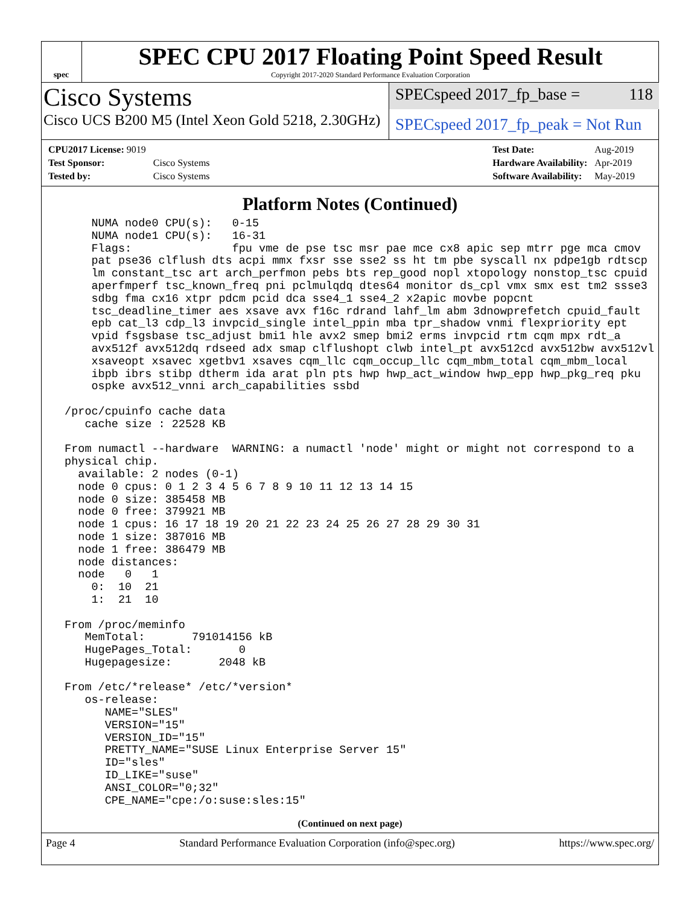spec
SPEC CPU 2017 Floating Point Speed Result
Copyright 2017-2020 Standard Performance Evaluation Corporation
Cisco Systems
Cisco UCS B200 M5 (Intel Xeon Gold 5218, 2.30GHz)
SPECspeed 2017_fp_base = 118
SPECspeed 2017_fp_peak = Not Run
| CPU2017 License: 9019 | |
| Test Sponsor: | Cisco Systems |
| Tested by: | Cisco Systems |
| Test Date: | Aug-2019 |
| Hardware Availability: | Apr-2019 |
| Software Availability: | May-2019 |
Platform Notes (Continued)
     NUMA node0 CPU(s):   0-15
     NUMA node1 CPU(s):   16-31
     Flags:               fpu vme de pse tsc msr pae mce cx8 apic sep mtrr pge mca cmov
     pat pse36 clflush dts acpi mmx fxsr sse sse2 ss ht tm pbe syscall nx pdpe1gb rdtscp
     lm constant_tsc art arch_perfmon pebs bts rep_good nopl xtopology nonstop_tsc cpuid
     aperfmperf tsc_known_freq pni pclmulqdq dtes64 monitor ds_cpl vmx smx est tm2 ssse3
     sdbg fma cx16 xtpr pdcm pcid dca sse4_1 sse4_2 x2apic movbe popcnt
     tsc_deadline_timer aes xsave avx f16c rdrand lahf_lm abm 3dnowprefetch cpuid_fault
     epb cat_l3 cdp_l3 invpcid_single intel_ppin mba tpr_shadow vnmi flexpriority ept
     vpid fsgsbase tsc_adjust bmi1 hle avx2 smep bmi2 erms invpcid rtm cqm mpx rdt_a
     avx512f avx512dq rdseed adx smap clflushopt clwb intel_pt avx512cd avx512bw avx512vl
     xsaveopt xsavec xgetbv1 xsaves cqm_llc cqm_occup_llc cqm_mbm_total cqm_mbm_local
     ibpb ibrs stibp dtherm ida arat pln pts hwp hwp_act_window hwp_epp hwp_pkg_req pku
     ospke avx512_vnni arch_capabilities ssbd

 /proc/cpuinfo cache data
    cache size : 22528 KB

 From numactl --hardware  WARNING: a numactl 'node' might or might not correspond to a
 physical chip.
   available: 2 nodes (0-1)
   node 0 cpus: 0 1 2 3 4 5 6 7 8 9 10 11 12 13 14 15
   node 0 size: 385458 MB
   node 0 free: 379921 MB
   node 1 cpus: 16 17 18 19 20 21 22 23 24 25 26 27 28 29 30 31
   node 1 size: 387016 MB
   node 1 free: 386479 MB
   node distances:
   node   0   1
     0:  10  21
     1:  21  10

 From /proc/meminfo
    MemTotal:       791014156 kB
    HugePages_Total:       0
    Hugepagesize:       2048 kB

 From /etc/*release* /etc/*version*
    os-release:
       NAME="SLES"
       VERSION="15"
       VERSION_ID="15"
       PRETTY_NAME="SUSE Linux Enterprise Server 15"
       ID="sles"
       ID_LIKE="suse"
       ANSI_COLOR="0;32"
       CPE_NAME="cpe:/o:suse:sles:15"
(Continued on next page)
Page 4 Standard Performance Evaluation Corporation (info@spec.org) https://www.spec.org/